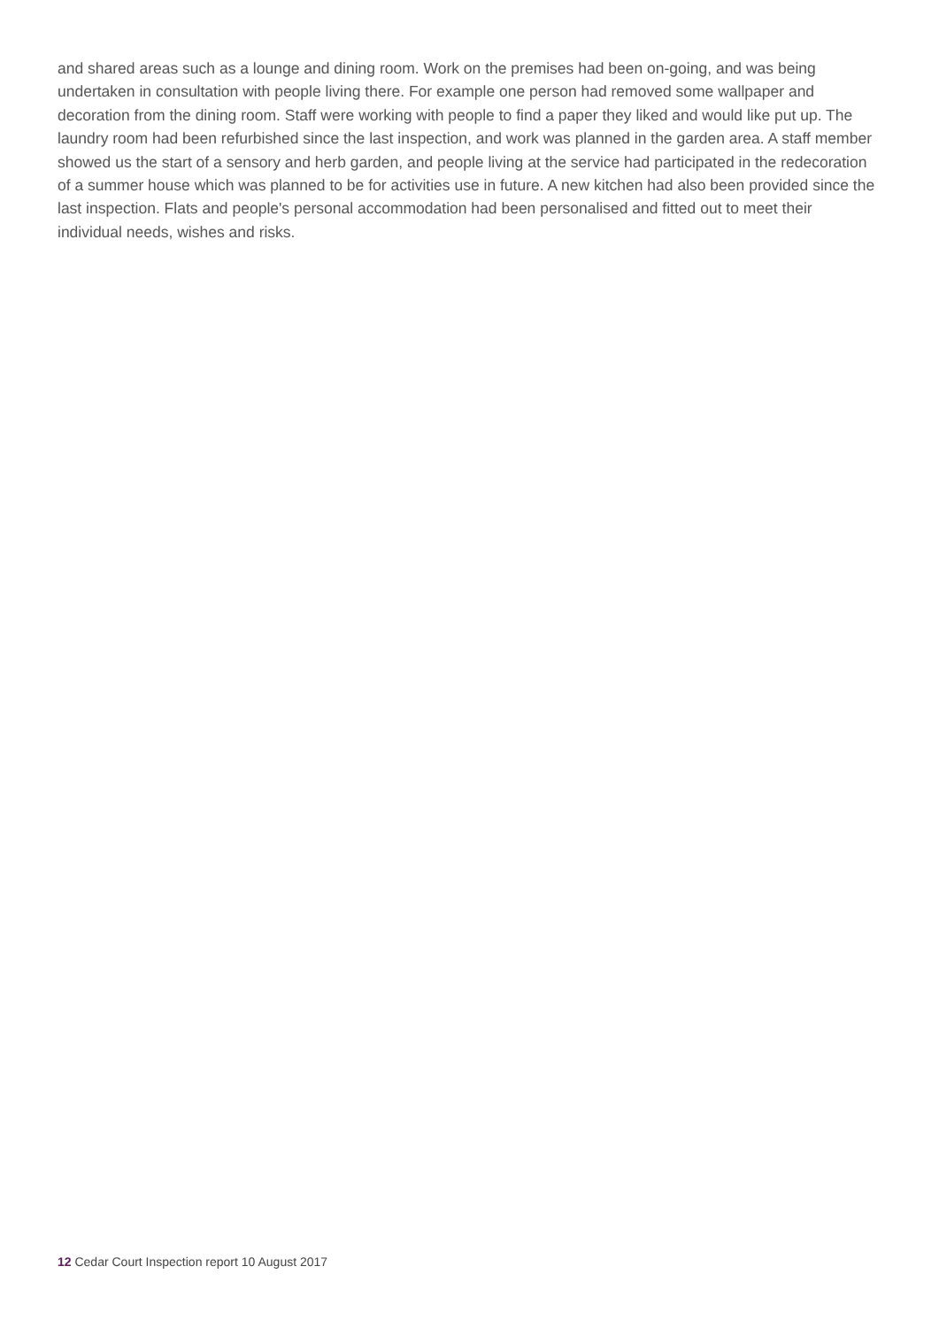and shared areas such as a lounge and dining room. Work on the premises had been on-going, and was being undertaken in consultation with people living there. For example one person had removed some wallpaper and decoration from the dining room. Staff were working with people to find a paper they liked and would like put up. The laundry room had been refurbished since the last inspection, and work was planned in the garden area. A staff member showed us the start of a sensory and herb garden, and people living at the service had participated in the redecoration of a summer house which was planned to be for activities use in future. A new kitchen had also been provided since the last inspection. Flats and people's personal accommodation had been personalised and fitted out to meet their individual needs, wishes and risks.
12 Cedar Court Inspection report 10 August 2017